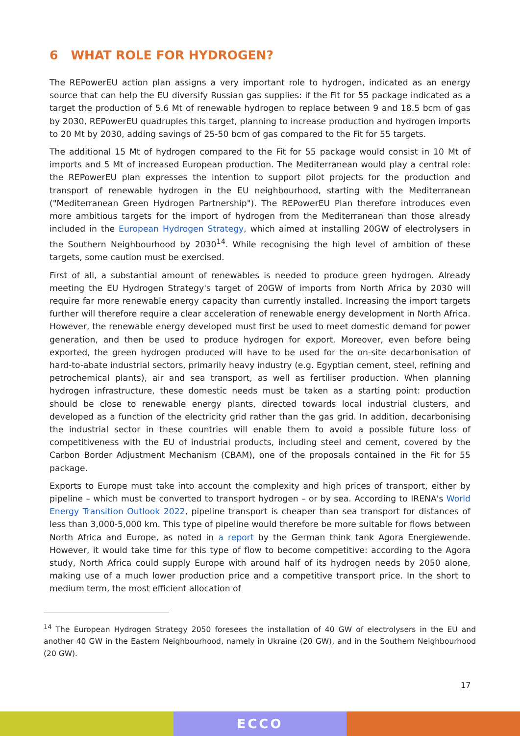6 WHAT ROLE FOR HYDROGEN?
The REPowerEU action plan assigns a very important role to hydrogen, indicated as an energy source that can help the EU diversify Russian gas supplies: if the Fit for 55 package indicated as a target the production of 5.6 Mt of renewable hydrogen to replace between 9 and 18.5 bcm of gas by 2030, REPowerEU quadruples this target, planning to increase production and hydrogen imports to 20 Mt by 2030, adding savings of 25-50 bcm of gas compared to the Fit for 55 targets.
The additional 15 Mt of hydrogen compared to the Fit for 55 package would consist in 10 Mt of imports and 5 Mt of increased European production. The Mediterranean would play a central role: the REPowerEU plan expresses the intention to support pilot projects for the production and transport of renewable hydrogen in the EU neighbourhood, starting with the Mediterranean ("Mediterranean Green Hydrogen Partnership"). The REPowerEU Plan therefore introduces even more ambitious targets for the import of hydrogen from the Mediterranean than those already included in the European Hydrogen Strategy, which aimed at installing 20GW of electrolysers in the Southern Neighbourhood by 2030<sup>14</sup>. While recognising the high level of ambition of these targets, some caution must be exercised.
First of all, a substantial amount of renewables is needed to produce green hydrogen. Already meeting the EU Hydrogen Strategy's target of 20GW of imports from North Africa by 2030 will require far more renewable energy capacity than currently installed. Increasing the import targets further will therefore require a clear acceleration of renewable energy development in North Africa. However, the renewable energy developed must first be used to meet domestic demand for power generation, and then be used to produce hydrogen for export. Moreover, even before being exported, the green hydrogen produced will have to be used for the on-site decarbonisation of hard-to-abate industrial sectors, primarily heavy industry (e.g. Egyptian cement, steel, refining and petrochemical plants), air and sea transport, as well as fertiliser production. When planning hydrogen infrastructure, these domestic needs must be taken as a starting point: production should be close to renewable energy plants, directed towards local industrial clusters, and developed as a function of the electricity grid rather than the gas grid. In addition, decarbonising the industrial sector in these countries will enable them to avoid a possible future loss of competitiveness with the EU of industrial products, including steel and cement, covered by the Carbon Border Adjustment Mechanism (CBAM), one of the proposals contained in the Fit for 55 package.
Exports to Europe must take into account the complexity and high prices of transport, either by pipeline – which must be converted to transport hydrogen – or by sea. According to IRENA's World Energy Transition Outlook 2022, pipeline transport is cheaper than sea transport for distances of less than 3,000-5,000 km. This type of pipeline would therefore be more suitable for flows between North Africa and Europe, as noted in a report by the German think tank Agora Energiewende. However, it would take time for this type of flow to become competitive: according to the Agora study, North Africa could supply Europe with around half of its hydrogen needs by 2050 alone, making use of a much lower production price and a competitive transport price. In the short to medium term, the most efficient allocation of
<sup>14</sup> The European Hydrogen Strategy 2050 foresees the installation of 40 GW of electrolysers in the EU and another 40 GW in the Eastern Neighbourhood, namely in Ukraine (20 GW), and in the Southern Neighbourhood (20 GW).
17
ECCO